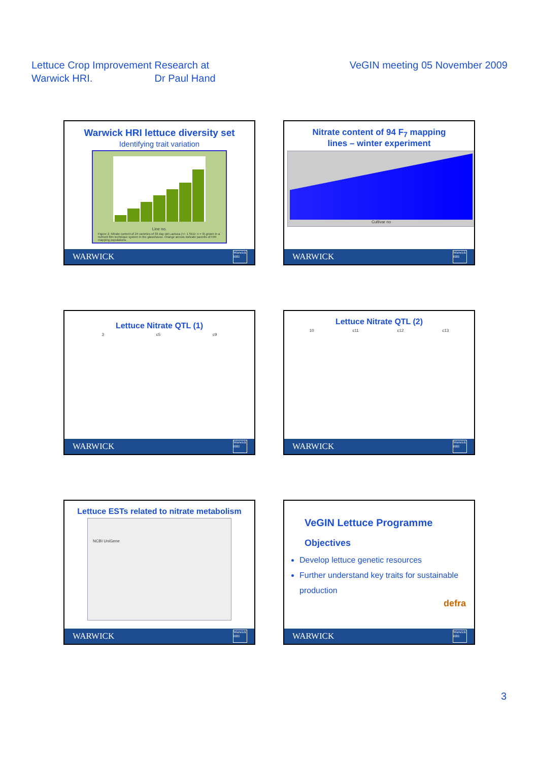Lettuce Crop Improvement Research at
Warwick HRI. Dr Paul Hand
VeGIN meeting 05 November 2009
Warwick HRI lettuce diversity set
Identifying trait variation
Line no.
Figure 2. Nitrate content of 24 varieties of 33 day old Lactuca (+/- 1 SED; n = 9) grown in a nutrient film technique system in the glasshouse. Orange arrows indicate parents of HRI mapping populations.
WARWICK Warwick HRI
Nitrate content of 94 F<sub>7</sub> mapping
lines – winter experiment
Cultivar no
WARWICK Warwick HRI
Lettuce Nitrate QTL (1)
3 c5 c9
WARWICK Warwick HRI
Lettuce Nitrate QTL (2)
10 c11 c12 c13
WARWICK Warwick HRI
Lettuce ESTs related to nitrate metabolism
NCBI UniGene
WARWICK Warwick HRI
VeGIN Lettuce Programme
Objectives
Develop lettuce genetic resources
Further understand key traits for sustainable production
defra
WARWICK Warwick HRI
3